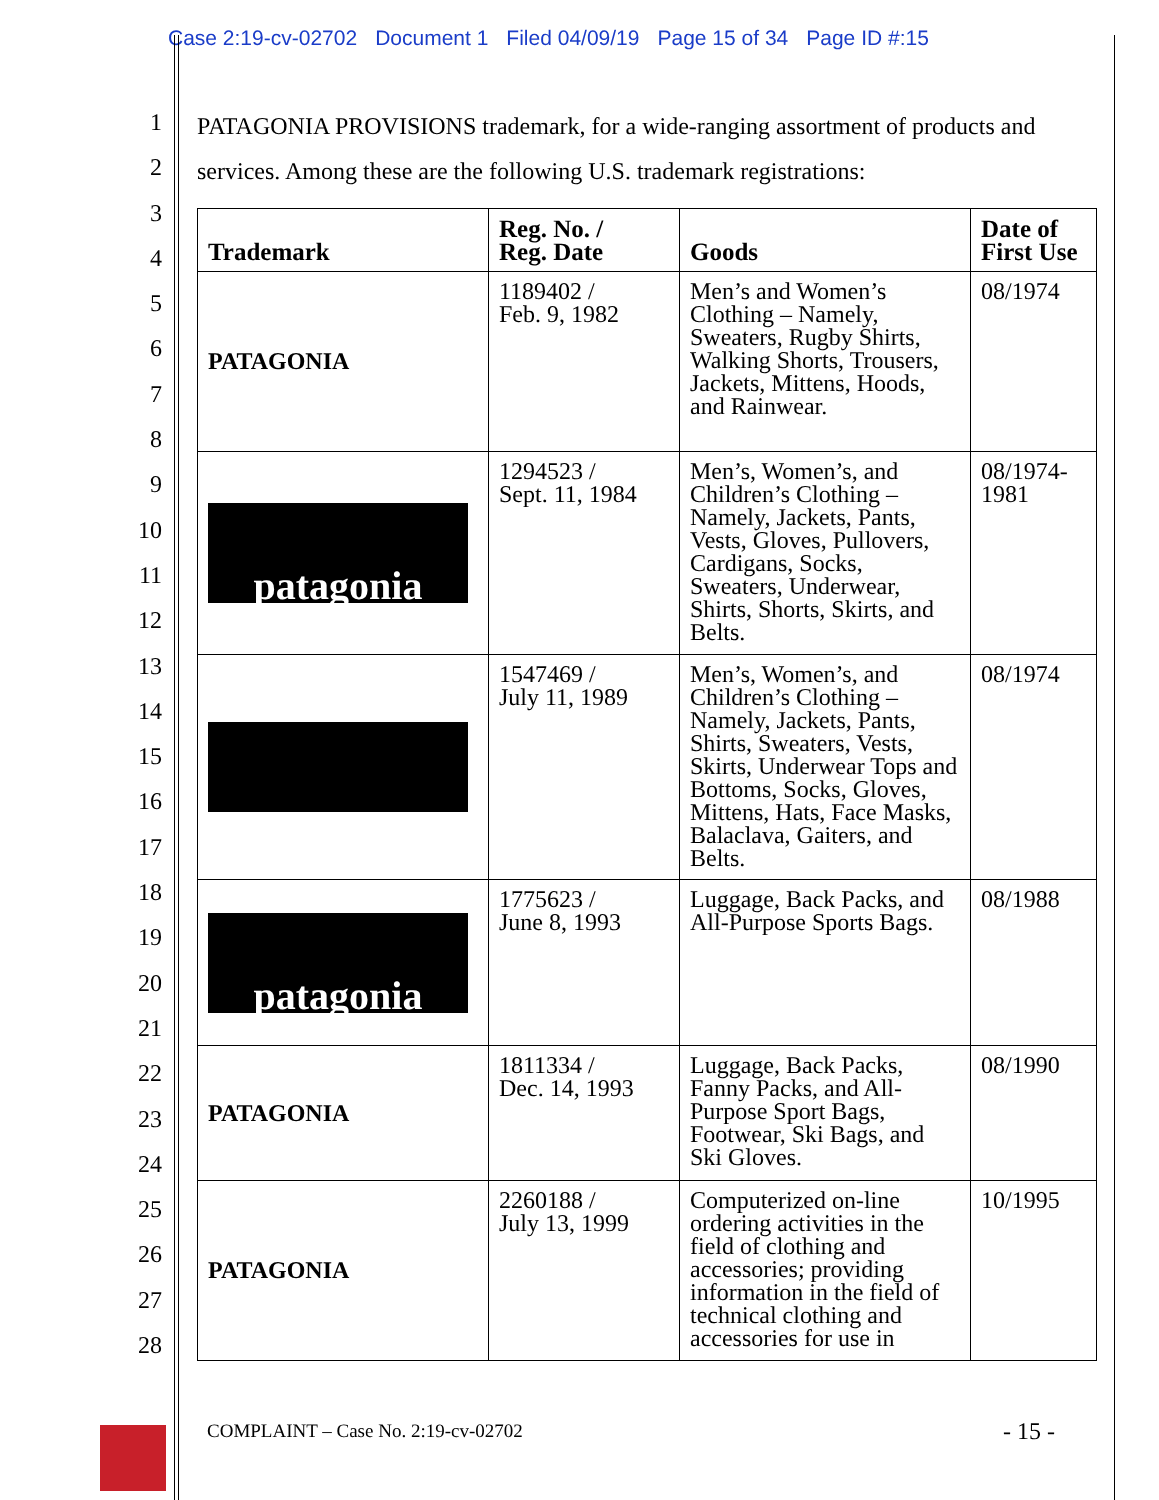Case 2:19-cv-02702 Document 1 Filed 04/09/19 Page 15 of 34 Page ID #:15
1
2
3
4
5
6
7
8
9
10
11
12
13
14
15
16
17
18
19
20
21
22
23
24
25
26
27
28
PATAGONIA PROVISIONS trademark, for a wide-ranging assortment of products and services. Among these are the following U.S. trademark registrations:
| Trademark | Reg. No. / Reg. Date | Goods | Date of First Use |
| --- | --- | --- | --- |
| PATAGONIA | 1189402 / Feb. 9, 1982 | Men’s and Women’s Clothing – Namely, Sweaters, Rugby Shirts, Walking Shorts, Trousers, Jackets, Mittens, Hoods, and Rainwear. | 08/1974 |
| patagonia | 1294523 / Sept. 11, 1984 | Men’s, Women’s, and Children’s Clothing – Namely, Jackets, Pants, Vests, Gloves, Pullovers, Cardigans, Socks, Sweaters, Underwear, Shirts, Shorts, Skirts, and Belts. | 08/1974-1981 |
| | 1547469 / July 11, 1989 | Men’s, Women’s, and Children’s Clothing – Namely, Jackets, Pants, Shirts, Sweaters, Vests, Skirts, Underwear Tops and Bottoms, Socks, Gloves, Mittens, Hats, Face Masks, Balaclava, Gaiters, and Belts. | 08/1974 |
| patagonia | 1775623 / June 8, 1993 | Luggage, Back Packs, and All-Purpose Sports Bags. | 08/1988 |
| PATAGONIA | 1811334 / Dec. 14, 1993 | Luggage, Back Packs, Fanny Packs, and All-Purpose Sport Bags, Footwear, Ski Bags, and Ski Gloves. | 08/1990 |
| PATAGONIA | 2260188 / July 13, 1999 | Computerized on-line ordering activities in the field of clothing and accessories; providing information in the field of technical clothing and accessories for use in | 10/1995 |
COMPLAINT – Case No. 2:19-cv-02702
- 15 -